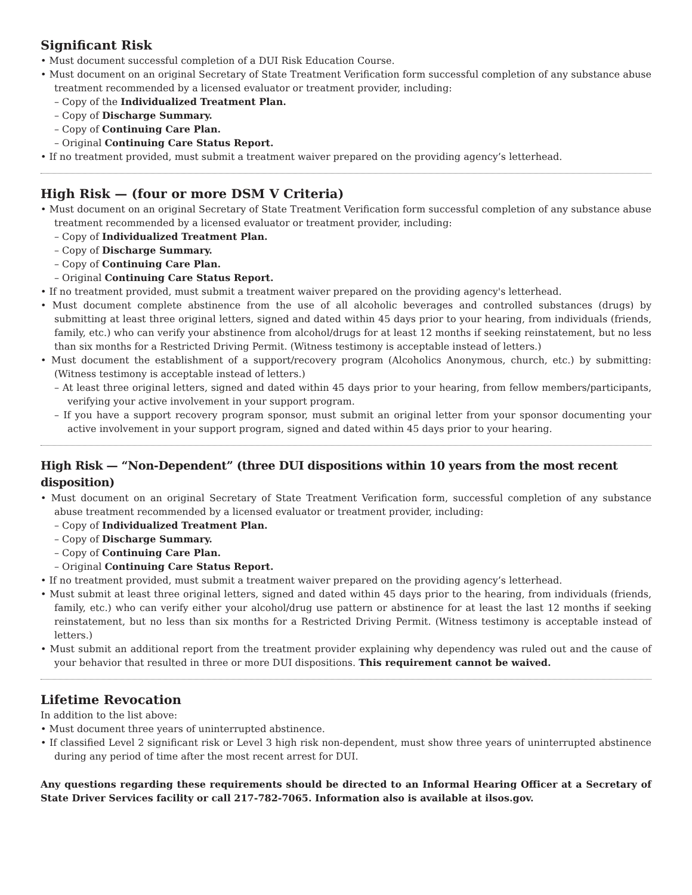Significant Risk
• Must document successful completion of a DUI Risk Education Course.
• Must document on an original Secretary of State Treatment Verification form successful completion of any substance abuse treatment recommended by a licensed evaluator or treatment provider, including:
– Copy of the Individualized Treatment Plan.
– Copy of Discharge Summary.
– Copy of Continuing Care Plan.
– Original Continuing Care Status Report.
• If no treatment provided, must submit a treatment waiver prepared on the providing agency’s letterhead.
High Risk — (four or more DSM V Criteria)
• Must document on an original Secretary of State Treatment Verification form successful completion of any substance abuse treatment recommended by a licensed evaluator or treatment provider, including:
– Copy of Individualized Treatment Plan.
– Copy of Discharge Summary.
– Copy of Continuing Care Plan.
– Original Continuing Care Status Report.
• If no treatment provided, must submit a treatment waiver prepared on the providing agency's letterhead.
• Must document complete abstinence from the use of all alcoholic beverages and controlled substances (drugs) by submitting at least three original letters, signed and dated within 45 days prior to your hearing, from individuals (friends, family, etc.) who can verify your abstinence from alcohol/drugs for at least 12 months if seeking reinstatement, but no less than six months for a Restricted Driving Permit. (Witness testimony is acceptable instead of letters.)
• Must document the establishment of a support/recovery program (Alcoholics Anonymous, church, etc.) by submitting: (Witness testimony is acceptable instead of letters.)
– At least three original letters, signed and dated within 45 days prior to your hearing, from fellow members/participants, verifying your active involvement in your support program.
– If you have a support recovery program sponsor, must submit an original letter from your sponsor documenting your active involvement in your support program, signed and dated within 45 days prior to your hearing.
High Risk — “Non-Dependent” (three DUI dispositions within 10 years from the most recent disposition)
• Must document on an original Secretary of State Treatment Verification form, successful completion of any substance abuse treatment recommended by a licensed evaluator or treatment provider, including:
– Copy of Individualized Treatment Plan.
– Copy of Discharge Summary.
– Copy of Continuing Care Plan.
– Original Continuing Care Status Report.
• If no treatment provided, must submit a treatment waiver prepared on the providing agency’s letterhead.
• Must submit at least three original letters, signed and dated within 45 days prior to the hearing, from individuals (friends, family, etc.) who can verify either your alcohol/drug use pattern or abstinence for at least the last 12 months if seeking reinstatement, but no less than six months for a Restricted Driving Permit. (Witness testimony is acceptable instead of letters.)
• Must submit an additional report from the treatment provider explaining why dependency was ruled out and the cause of your behavior that resulted in three or more DUI dispositions. This requirement cannot be waived.
Lifetime Revocation
In addition to the list above:
• Must document three years of uninterrupted abstinence.
• If classified Level 2 significant risk or Level 3 high risk non-dependent, must show three years of uninterrupted abstinence during any period of time after the most recent arrest for DUI.
Any questions regarding these requirements should be directed to an Informal Hearing Officer at a Secretary of State Driver Services facility or call 217-782-7065. Information also is available at ilsos.gov.